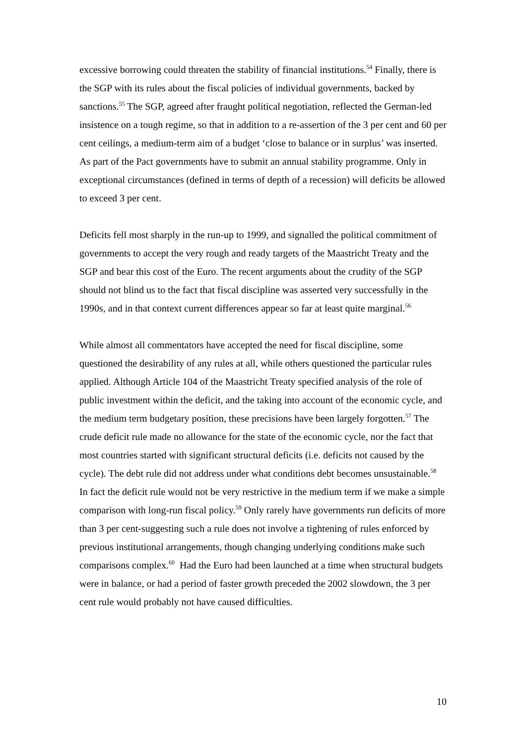excessive borrowing could threaten the stability of financial institutions.<sup>54</sup> Finally, there is the SGP with its rules about the fiscal policies of individual governments, backed by sanctions.<sup>55</sup> The SGP, agreed after fraught political negotiation, reflected the German-led insistence on a tough regime, so that in addition to a re-assertion of the 3 per cent and 60 per cent ceilings, a medium-term aim of a budget ‘close to balance or in surplus’ was inserted. As part of the Pact governments have to submit an annual stability programme. Only in exceptional circumstances (defined in terms of depth of a recession) will deficits be allowed to exceed 3 per cent.
Deficits fell most sharply in the run-up to 1999, and signalled the political commitment of governments to accept the very rough and ready targets of the Maastricht Treaty and the SGP and bear this cost of the Euro. The recent arguments about the crudity of the SGP should not blind us to the fact that fiscal discipline was asserted very successfully in the 1990s, and in that context current differences appear so far at least quite marginal.<sup>56</sup>
While almost all commentators have accepted the need for fiscal discipline, some questioned the desirability of any rules at all, while others questioned the particular rules applied. Although Article 104 of the Maastricht Treaty specified analysis of the role of public investment within the deficit, and the taking into account of the economic cycle, and the medium term budgetary position, these precisions have been largely forgotten.<sup>57</sup> The crude deficit rule made no allowance for the state of the economic cycle, nor the fact that most countries started with significant structural deficits (i.e. deficits not caused by the cycle). The debt rule did not address under what conditions debt becomes unsustainable.<sup>58</sup> In fact the deficit rule would not be very restrictive in the medium term if we make a simple comparison with long-run fiscal policy.<sup>59</sup> Only rarely have governments run deficits of more than 3 per cent-suggesting such a rule does not involve a tightening of rules enforced by previous institutional arrangements, though changing underlying conditions make such comparisons complex.<sup>60</sup> Had the Euro had been launched at a time when structural budgets were in balance, or had a period of faster growth preceded the 2002 slowdown, the 3 per cent rule would probably not have caused difficulties.
10